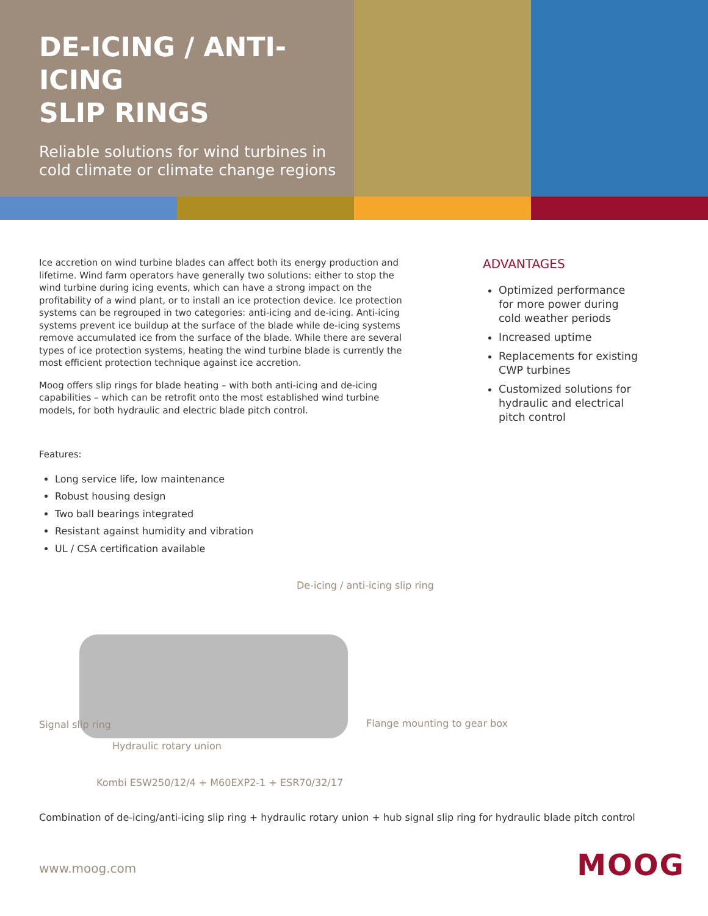DE-ICING / ANTI-ICING
SLIP RINGS
Reliable solutions for wind turbines in cold climate or climate change regions
Ice accretion on wind turbine blades can affect both its energy production and lifetime. Wind farm operators have generally two solutions: either to stop the wind turbine during icing events, which can have a strong impact on the profitability of a wind plant, or to install an ice protection device. Ice protection systems can be regrouped in two categories: anti-icing and de-icing. Anti-icing systems prevent ice buildup at the surface of the blade while de-icing systems remove accumulated ice from the surface of the blade. While there are several types of ice protection systems, heating the wind turbine blade is currently the most efficient protection technique against ice accretion.
Moog offers slip rings for blade heating – with both anti-icing and de-icing capabilities – which can be retrofit onto the most established wind turbine models, for both hydraulic and electric blade pitch control.
Features:
Long service life, low maintenance
Robust housing design
Two ball bearings integrated
Resistant against humidity and vibration
UL / CSA certification available
ADVANTAGES
Optimized performance for more power during cold weather periods
Increased uptime
Replacements for existing CWP turbines
Customized solutions for hydraulic and electrical pitch control
De-icing / anti-icing slip ring
Signal slip ring Flange mounting to gear box
Hydraulic rotary union
Kombi ESW250/12/4 + M60EXP2-1 + ESR70/32/17
Combination of de-icing/anti-icing slip ring + hydraulic rotary union + hub signal slip ring for hydraulic blade pitch control
www.moog.com MOOG